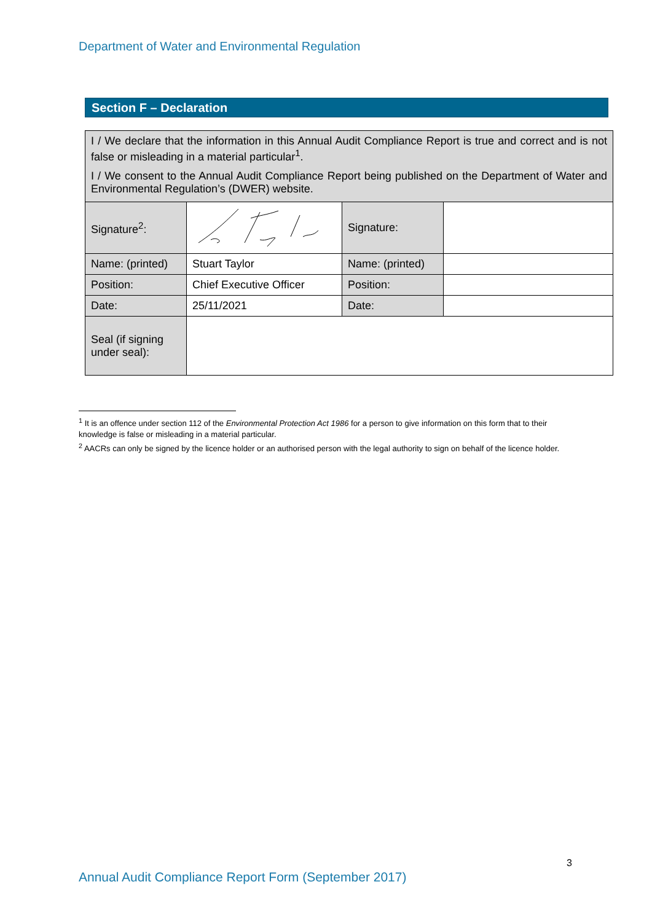Department of Water and Environmental Regulation
Section F – Declaration
| I / We declare that the information in this Annual Audit Compliance Report is true and correct and is not false or misleading in a material particular<sup>1</sup>. I / We consent to the Annual Audit Compliance Report being published on the Department of Water and Environmental Regulation’s (DWER) website. | | | |
| Signature<sup>2</sup>: | | Signature: | |
| Name: (printed) | Stuart Taylor | Name: (printed) | |
| Position: | Chief Executive Officer | Position: | |
| Date: | 25/11/2021 | Date: | |
| Seal (if signing under seal): | | | |
<sup>1</sup> It is an offence under section 112 of the Environmental Protection Act 1986 for a person to give information on this form that to their knowledge is false or misleading in a material particular.
<sup>2</sup> AACRs can only be signed by the licence holder or an authorised person with the legal authority to sign on behalf of the licence holder.
3
Annual Audit Compliance Report Form (September 2017)